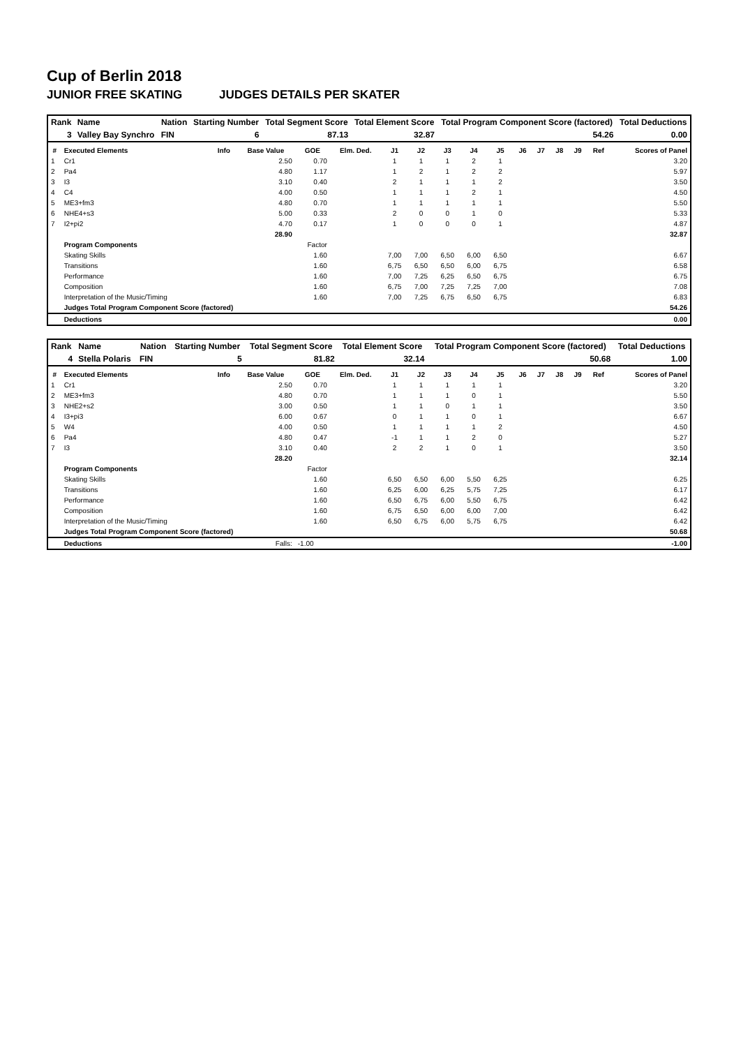Cup of Berlin 2018
JUNIOR FREE SKATING JUDGES DETAILS PER SKATER
| Rank | Name | Nation | Starting Number | Total Segment Score | Total Element Score | Total Program Component Score (factored) | Total Deductions |
| --- | --- | --- | --- | --- | --- | --- | --- |
| 3 | Valley Bay Synchro | FIN | 6 | 87.13 | 32.87 | 54.26 | 0.00 |
| # | Executed Elements | Info | Base Value | GOE | Elm. Ded. | J1 | J2 | J3 | J4 | J5 | J6 | J7 | J8 | J9 | Ref | Scores of Panel |
| --- | --- | --- | --- | --- | --- | --- | --- | --- | --- | --- | --- | --- | --- | --- | --- | --- |
| 1 | Cr1 | | 2.50 | 0.70 | | 1 | 1 | 1 | 2 | 1 | | | | | | 3.20 |
| 2 | Pa4 | | 4.80 | 1.17 | | 1 | 2 | 1 | 2 | 2 | | | | | | 5.97 |
| 3 | I3 | | 3.10 | 0.40 | | 2 | 1 | 1 | 1 | 2 | | | | | | 3.50 |
| 4 | C4 | | 4.00 | 0.50 | | 1 | 1 | 1 | 2 | 1 | | | | | | 4.50 |
| 5 | ME3+fm3 | | 4.80 | 0.70 | | 1 | 1 | 1 | 1 | 1 | | | | | | 5.50 |
| 6 | NHE4+s3 | | 5.00 | 0.33 | | 2 | 0 | 0 | 1 | 0 | | | | | | 5.33 |
| 7 | I2+pi2 | | 4.70 | 0.17 | | 1 | 0 | 0 | 0 | 1 | | | | | | 4.87 |
| | | | 28.90 | | | | | | | | | | | | | 32.87 |
| | Program Components | | | Factor | | | | | | | | | | | | |
| | Skating Skills | | | 1.60 | | 7,00 | 7,00 | 6,50 | 6,00 | 6,50 | | | | | | 6.67 |
| | Transitions | | | 1.60 | | 6,75 | 6,50 | 6,50 | 6,00 | 6,75 | | | | | | 6.58 |
| | Performance | | | 1.60 | | 7,00 | 7,25 | 6,25 | 6,50 | 6,75 | | | | | | 6.75 |
| | Composition | | | 1.60 | | 6,75 | 7,00 | 7,25 | 7,25 | 7,00 | | | | | | 7.08 |
| | Interpretation of the Music/Timing | | | 1.60 | | 7,00 | 7,25 | 6,75 | 6,50 | 6,75 | | | | | | 6.83 |
| | Judges Total Program Component Score (factored) | | | | | | | | | | | | | | | 54.26 |
| | Deductions | | | | | | | | | | | | | | | 0.00 |
| Rank | Name | Nation | Starting Number | Total Segment Score | Total Element Score | Total Program Component Score (factored) | Total Deductions |
| --- | --- | --- | --- | --- | --- | --- | --- |
| 4 | Stella Polaris | FIN | 5 | 81.82 | 32.14 | 50.68 | 1.00 |
| # | Executed Elements | Info | Base Value | GOE | Elm. Ded. | J1 | J2 | J3 | J4 | J5 | J6 | J7 | J8 | J9 | Ref | Scores of Panel |
| --- | --- | --- | --- | --- | --- | --- | --- | --- | --- | --- | --- | --- | --- | --- | --- | --- |
| 1 | Cr1 | | 2.50 | 0.70 | | 1 | 1 | 1 | 1 | 1 | | | | | | 3.20 |
| 2 | ME3+fm3 | | 4.80 | 0.70 | | 1 | 1 | 1 | 0 | 1 | | | | | | 5.50 |
| 3 | NHE2+s2 | | 3.00 | 0.50 | | 1 | 1 | 0 | 1 | 1 | | | | | | 3.50 |
| 4 | I3+pi3 | | 6.00 | 0.67 | | 0 | 1 | 1 | 0 | 1 | | | | | | 6.67 |
| 5 | W4 | | 4.00 | 0.50 | | 1 | 1 | 1 | 1 | 2 | | | | | | 4.50 |
| 6 | Pa4 | | 4.80 | 0.47 | | -1 | 1 | 1 | 2 | 0 | | | | | | 5.27 |
| 7 | I3 | | 3.10 | 0.40 | | 2 | 2 | 1 | 0 | 1 | | | | | | 3.50 |
| | | | 28.20 | | | | | | | | | | | | | 32.14 |
| | Program Components | | | Factor | | | | | | | | | | | | |
| | Skating Skills | | | 1.60 | | 6,50 | 6,50 | 6,00 | 5,50 | 6,25 | | | | | | 6.25 |
| | Transitions | | | 1.60 | | 6,25 | 6,00 | 6,25 | 5,75 | 7,25 | | | | | | 6.17 |
| | Performance | | | 1.60 | | 6,50 | 6,75 | 6,00 | 5,50 | 6,75 | | | | | | 6.42 |
| | Composition | | | 1.60 | | 6,75 | 6,50 | 6,00 | 6,00 | 7,00 | | | | | | 6.42 |
| | Interpretation of the Music/Timing | | | 1.60 | | 6,50 | 6,75 | 6,00 | 5,75 | 6,75 | | | | | | 6.42 |
| | Judges Total Program Component Score (factored) | | | | | | | | | | | | | | | 50.68 |
| | Deductions | | Falls: | -1.00 | | | | | | | | | | | | -1.00 |